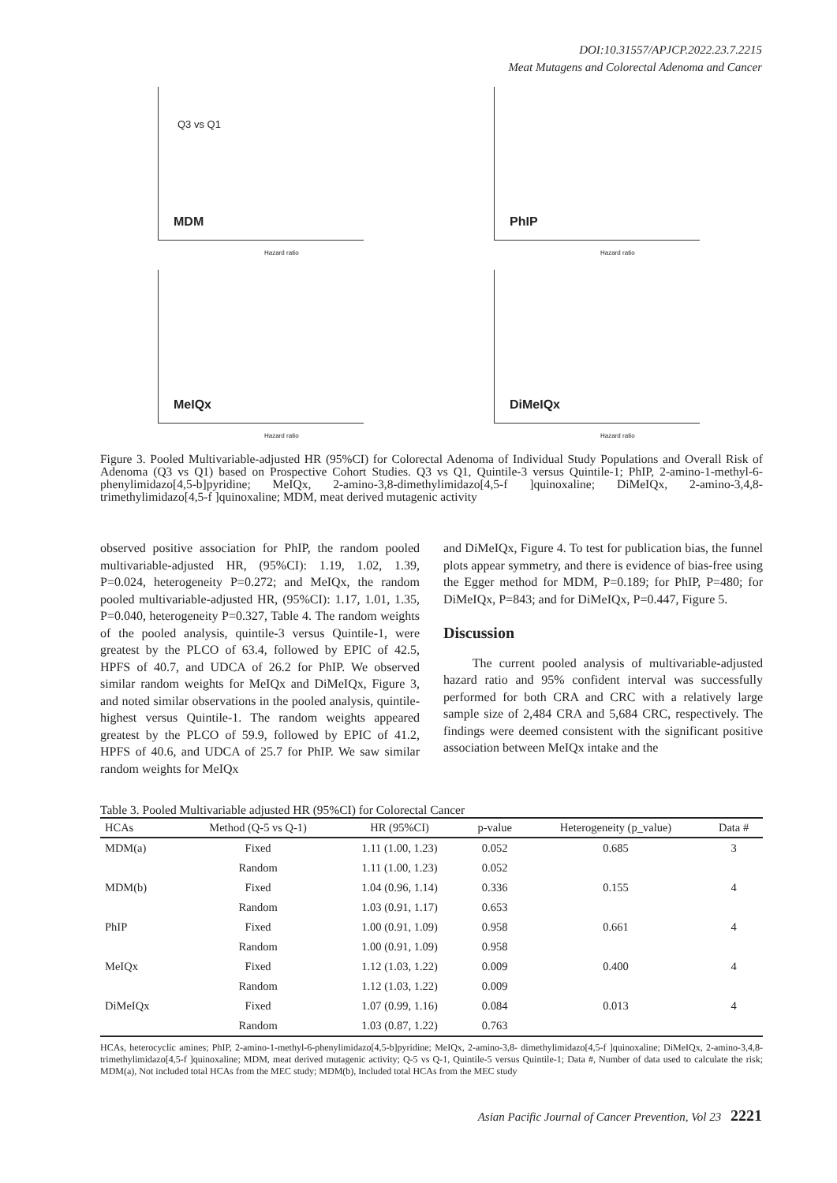DOI:10.31557/APJCP.2022.23.7.2215
Meat Mutagens and Colorectal Adenoma and Cancer
MDM
Q3 vs Q1
Hazard ratio
PhIP
Hazard ratio
MeIQx
Hazard ratio
DiMeIQx
Hazard ratio
Figure 3. Pooled Multivariable-adjusted HR (95%CI) for Colorectal Adenoma of Individual Study Populations and Overall Risk of Adenoma (Q3 vs Q1) based on Prospective Cohort Studies. Q3 vs Q1, Quintile-3 versus Quintile-1; PhIP, 2-amino-1-methyl-6-phenylimidazo[4,5-b]pyridine; MeIQx, 2-amino-3,8-dimethylimidazo[4,5-f ]quinoxaline; DiMeIQx, 2-amino-3,4,8-trimethylimidazo[4,5-f ]quinoxaline; MDM, meat derived mutagenic activity
observed positive association for PhIP, the random pooled multivariable-adjusted HR, (95%CI): 1.19, 1.02, 1.39, P=0.024, heterogeneity P=0.272; and MeIQx, the random pooled multivariable-adjusted HR, (95%CI): 1.17, 1.01, 1.35, P=0.040, heterogeneity P=0.327, Table 4. The random weights of the pooled analysis, quintile-3 versus Quintile-1, were greatest by the PLCO of 63.4, followed by EPIC of 42.5, HPFS of 40.7, and UDCA of 26.2 for PhIP. We observed similar random weights for MeIQx and DiMeIQx, Figure 3, and noted similar observations in the pooled analysis, quintile-highest versus Quintile-1. The random weights appeared greatest by the PLCO of 59.9, followed by EPIC of 41.2, HPFS of 40.6, and UDCA of 25.7 for PhIP. We saw similar random weights for MeIQx
and DiMeIQx, Figure 4. To test for publication bias, the funnel plots appear symmetry, and there is evidence of bias-free using the Egger method for MDM, P=0.189; for PhIP, P=480; for DiMeIQx, P=843; and for DiMeIQx, P=0.447, Figure 5.
Discussion
The current pooled analysis of multivariable-adjusted hazard ratio and 95% confident interval was successfully performed for both CRA and CRC with a relatively large sample size of 2,484 CRA and 5,684 CRC, respectively. The findings were deemed consistent with the significant positive association between MeIQx intake and the
Table 3. Pooled Multivariable adjusted HR (95%CI) for Colorectal Cancer
| HCAs | Method (Q-5 vs Q-1) | HR (95%CI) | p-value | Heterogeneity (p_value) | Data # |
| --- | --- | --- | --- | --- | --- |
| MDM(a) | Fixed | 1.11 (1.00, 1.23) | 0.052 | 0.685 | 3 |
| | Random | 1.11 (1.00, 1.23) | 0.052 | | |
| MDM(b) | Fixed | 1.04 (0.96, 1.14) | 0.336 | 0.155 | 4 |
| | Random | 1.03 (0.91, 1.17) | 0.653 | | |
| PhIP | Fixed | 1.00 (0.91, 1.09) | 0.958 | 0.661 | 4 |
| | Random | 1.00 (0.91, 1.09) | 0.958 | | |
| MeIQx | Fixed | 1.12 (1.03, 1.22) | 0.009 | 0.400 | 4 |
| | Random | 1.12 (1.03, 1.22) | 0.009 | | |
| DiMeIQx | Fixed | 1.07 (0.99, 1.16) | 0.084 | 0.013 | 4 |
| | Random | 1.03 (0.87, 1.22) | 0.763 | | |
HCAs, heterocyclic amines; PhIP, 2-amino-1-methyl-6-phenylimidazo[4,5-b]pyridine; MeIQx, 2-amino-3,8- dimethylimidazo[4,5-f ]quinoxaline; DiMeIQx, 2-amino-3,4,8-trimethylimidazo[4,5-f ]quinoxaline; MDM, meat derived mutagenic activity; Q-5 vs Q-1, Quintile-5 versus Quintile-1; Data #, Number of data used to calculate the risk; MDM(a), Not included total HCAs from the MEC study; MDM(b), Included total HCAs from the MEC study
Asian Pacific Journal of Cancer Prevention, Vol 23 2221